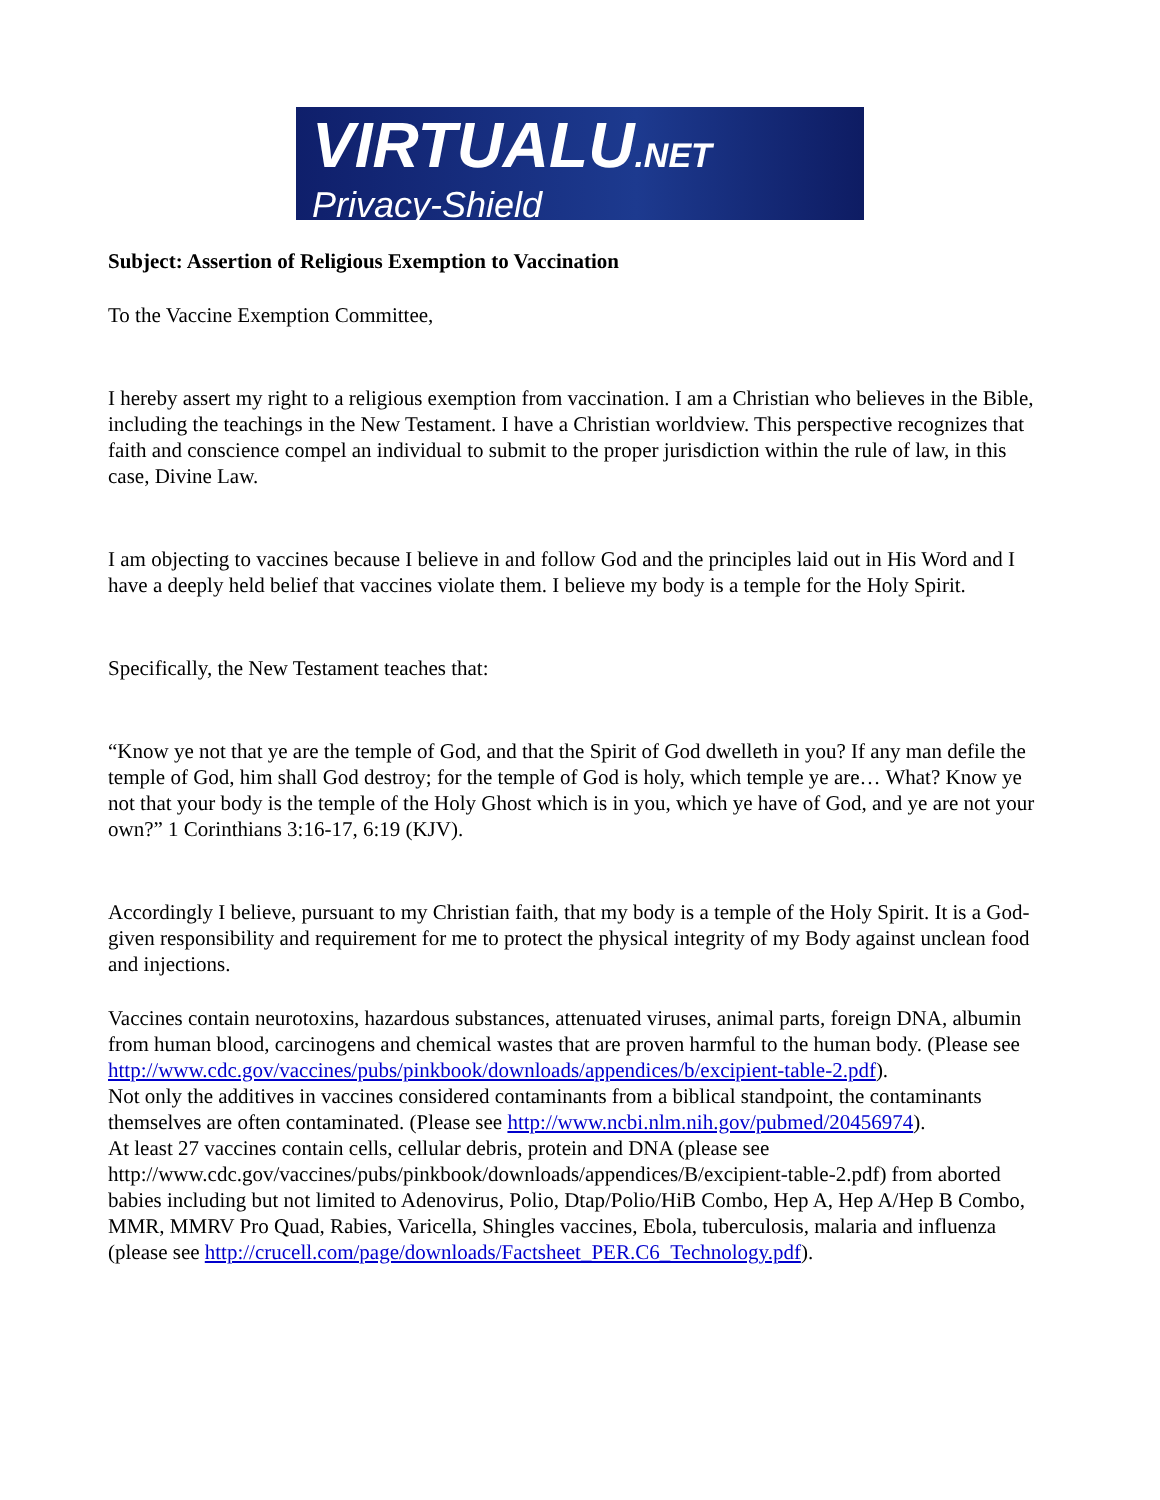VIRTUALU.NET
Privacy-Shield
Subject: Assertion of Religious Exemption to Vaccination
To the Vaccine Exemption Committee,
I hereby assert my right to a religious exemption from vaccination. I am a Christian who believes in the Bible, including the teachings in the New Testament. I have a Christian worldview. This perspective recognizes that faith and conscience compel an individual to submit to the proper jurisdiction within the rule of law, in this case, Divine Law.
I am objecting to vaccines because I believe in and follow God and the principles laid out in His Word and I have a deeply held belief that vaccines violate them. I believe my body is a temple for the Holy Spirit.
Specifically, the New Testament teaches that:
“Know ye not that ye are the temple of God, and that the Spirit of God dwelleth in you? If any man defile the temple of God, him shall God destroy; for the temple of God is holy, which temple ye are… What? Know ye not that your body is the temple of the Holy Ghost which is in you, which ye have of God, and ye are not your own?” 1 Corinthians 3:16-17, 6:19 (KJV).
Accordingly I believe, pursuant to my Christian faith, that my body is a temple of the Holy Spirit. It is a God-given responsibility and requirement for me to protect the physical integrity of my Body against unclean food and injections.
Vaccines contain neurotoxins, hazardous substances, attenuated viruses, animal parts, foreign DNA, albumin from human blood, carcinogens and chemical wastes that are proven harmful to the human body. (Please see http://www.cdc.gov/vaccines/pubs/pinkbook/downloads/appendices/b/excipient-table-2.pdf).
Not only the additives in vaccines considered contaminants from a biblical standpoint, the contaminants themselves are often contaminated. (Please see http://www.ncbi.nlm.nih.gov/pubmed/20456974).
At least 27 vaccines contain cells, cellular debris, protein and DNA (please see http://www.cdc.gov/vaccines/pubs/pinkbook/downloads/appendices/B/excipient-table-2.pdf) from aborted babies including but not limited to Adenovirus, Polio, Dtap/Polio/HiB Combo, Hep A, Hep A/Hep B Combo, MMR, MMRV Pro Quad, Rabies, Varicella, Shingles vaccines, Ebola, tuberculosis, malaria and influenza (please see http://crucell.com/page/downloads/Factsheet_PER.C6_Technology.pdf).